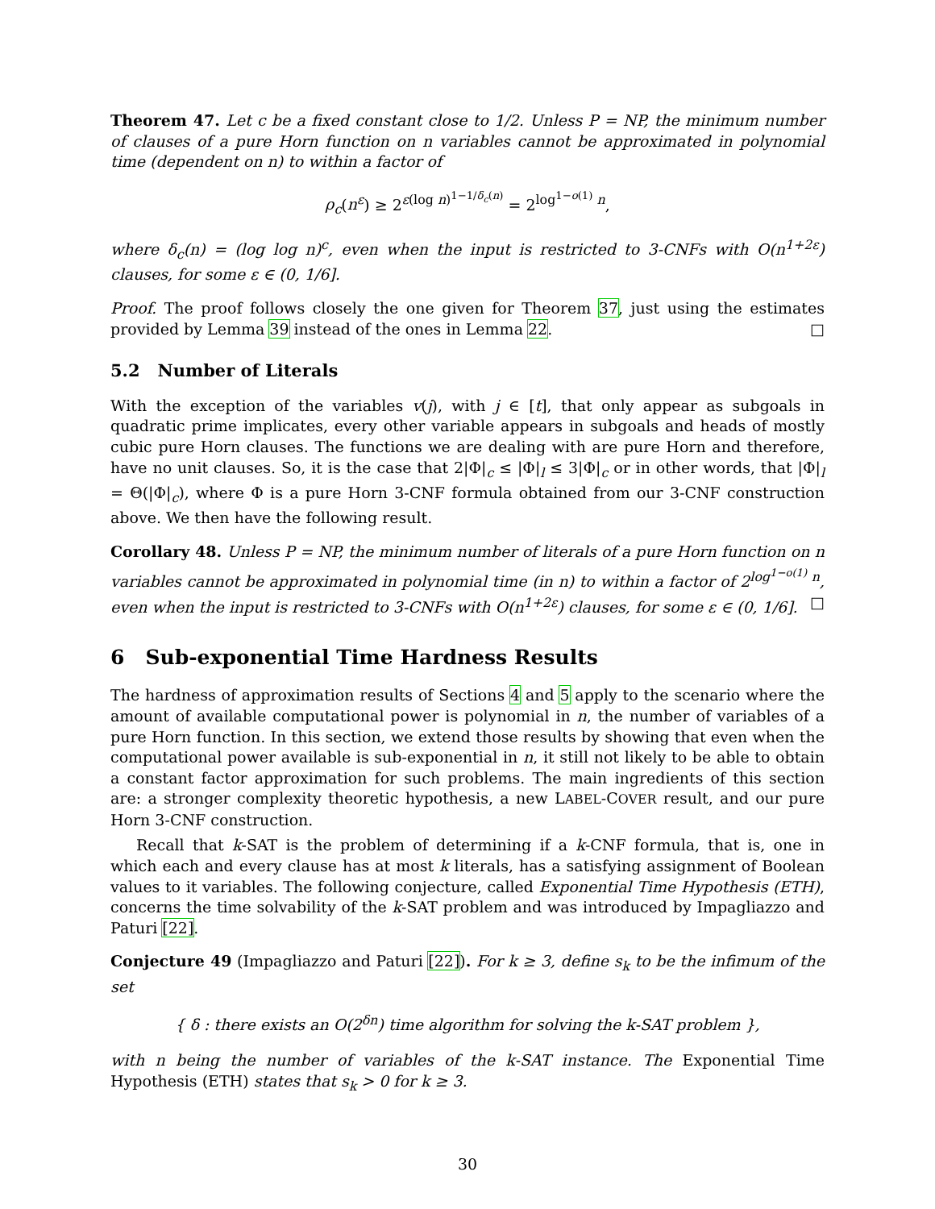Theorem 47. Let c be a fixed constant close to 1/2. Unless P = NP, the minimum number of clauses of a pure Horn function on n variables cannot be approximated in polynomial time (dependent on n) to within a factor of
ρ<sub>c</sub>(n<sup>ε</sup>) ≥ 2<sup>ε(log n)<sup>1−1/δ<sub>c</sub>(n)</sup></sup> = 2<sup>log<sup>1−o(1)</sup> n</sup>,
where δ<sub>c</sub>(n) = (log log n)<sup>c</sup>, even when the input is restricted to 3-CNFs with O(n<sup>1+2ε</sup>) clauses, for some ε ∈ (0, 1/6].
Proof. The proof follows closely the one given for Theorem 37, just using the estimates provided by Lemma 39 instead of the ones in Lemma 22. □
5.2 Number of Literals
With the exception of the variables v(j), with j ∈ [t], that only appear as subgoals in quadratic prime implicates, every other variable appears in subgoals and heads of mostly cubic pure Horn clauses. The functions we are dealing with are pure Horn and therefore, have no unit clauses. So, it is the case that 2|Φ|<sub>c</sub> ≤ |Φ|<sub>l</sub> ≤ 3|Φ|<sub>c</sub> or in other words, that |Φ|<sub>l</sub> = Θ(|Φ|<sub>c</sub>), where Φ is a pure Horn 3-CNF formula obtained from our 3-CNF construction above. We then have the following result.
Corollary 48. Unless P = NP, the minimum number of literals of a pure Horn function on n variables cannot be approximated in polynomial time (in n) to within a factor of 2<sup>log<sup>1−o(1)</sup> n</sup>, even when the input is restricted to 3-CNFs with O(n<sup>1+2ε</sup>) clauses, for some ε ∈ (0, 1/6]. □
6 Sub-exponential Time Hardness Results
The hardness of approximation results of Sections 4 and 5 apply to the scenario where the amount of available computational power is polynomial in n, the number of variables of a pure Horn function. In this section, we extend those results by showing that even when the computational power available is sub-exponential in n, it still not likely to be able to obtain a constant factor approximation for such problems. The main ingredients of this section are: a stronger complexity theoretic hypothesis, a new LABEL-COVER result, and our pure Horn 3-CNF construction.
Recall that k-SAT is the problem of determining if a k-CNF formula, that is, one in which each and every clause has at most k literals, has a satisfying assignment of Boolean values to it variables. The following conjecture, called Exponential Time Hypothesis (ETH), concerns the time solvability of the k-SAT problem and was introduced by Impagliazzo and Paturi [22].
Conjecture 49 (Impagliazzo and Paturi [22]). For k ≥ 3, define s<sub>k</sub> to be the infimum of the set
{ δ : there exists an O(2<sup>δn</sup>) time algorithm for solving the k-SAT problem },
with n being the number of variables of the k-SAT instance. The Exponential Time Hypothesis (ETH) states that s<sub>k</sub> > 0 for k ≥ 3.
30